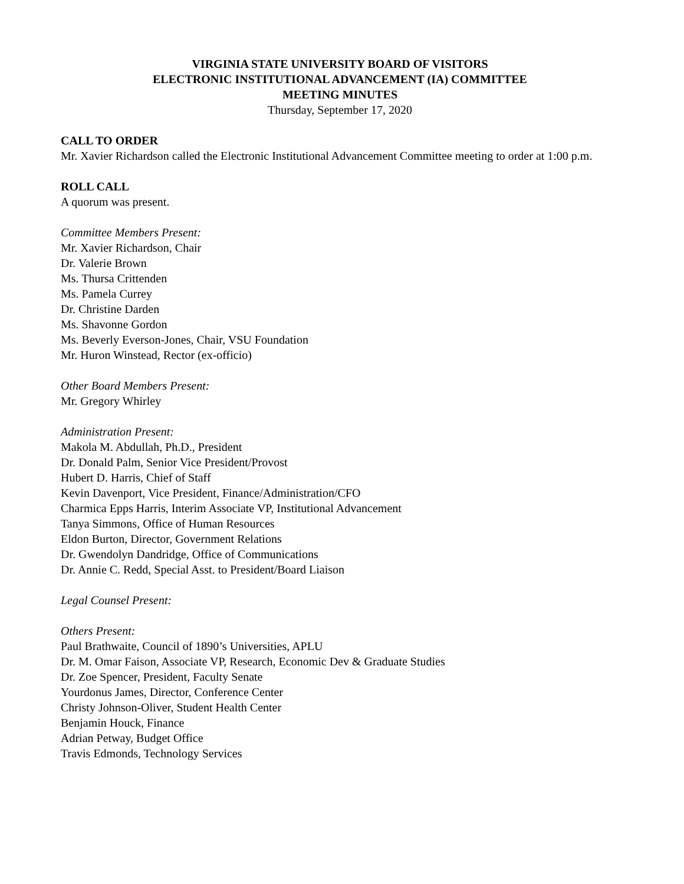VIRGINIA STATE UNIVERSITY BOARD OF VISITORS
ELECTRONIC INSTITUTIONAL ADVANCEMENT (IA) COMMITTEE
MEETING MINUTES
Thursday, September 17, 2020
CALL TO ORDER
Mr. Xavier Richardson called the Electronic Institutional Advancement Committee meeting to order at 1:00 p.m.
ROLL CALL
A quorum was present.
Committee Members Present:
Mr. Xavier Richardson, Chair
Dr. Valerie Brown
Ms. Thursa Crittenden
Ms. Pamela Currey
Dr. Christine Darden
Ms. Shavonne Gordon
Ms. Beverly Everson-Jones, Chair, VSU Foundation
Mr. Huron Winstead, Rector (ex-officio)
Other Board Members Present:
Mr. Gregory Whirley
Administration Present:
Makola M. Abdullah, Ph.D., President
Dr. Donald Palm, Senior Vice President/Provost
Hubert D. Harris, Chief of Staff
Kevin Davenport, Vice President, Finance/Administration/CFO
Charmica Epps Harris, Interim Associate VP, Institutional Advancement
Tanya Simmons, Office of Human Resources
Eldon Burton, Director, Government Relations
Dr. Gwendolyn Dandridge, Office of Communications
Dr. Annie C. Redd, Special Asst. to President/Board Liaison
Legal Counsel Present:
Others Present:
Paul Brathwaite, Council of 1890’s Universities, APLU
Dr. M. Omar Faison, Associate VP, Research, Economic Dev & Graduate Studies
Dr. Zoe Spencer, President, Faculty Senate
Yourdonus James, Director, Conference Center
Christy Johnson-Oliver, Student Health Center
Benjamin Houck, Finance
Adrian Petway, Budget Office
Travis Edmonds, Technology Services